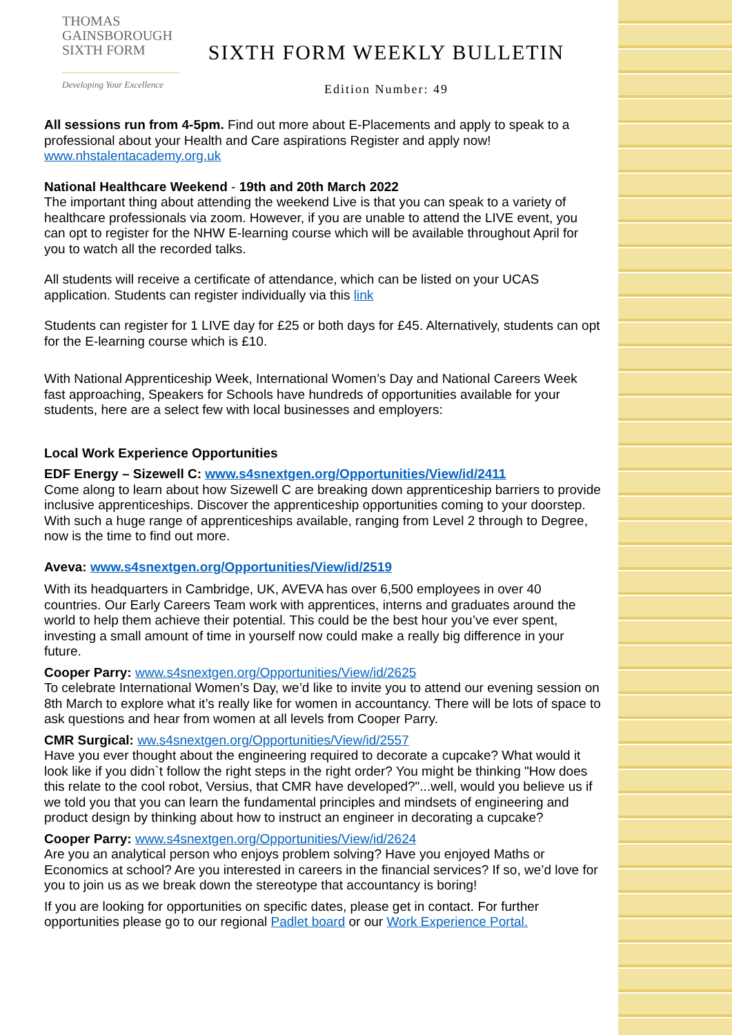THOMAS
GAINSBOROUGH
SIXTH FORM
Developing Your Excellence
SIXTH FORM WEEKLY BULLETIN
Edition Number: 49
All sessions run from 4-5pm. Find out more about E-Placements and apply to speak to a professional about your Health and Care aspirations Register and apply now! www.nhstalentacademy.org.uk
National Healthcare Weekend - 19th and 20th March 2022
The important thing about attending the weekend Live is that you can speak to a variety of healthcare professionals via zoom. However, if you are unable to attend the LIVE event, you can opt to register for the NHW E-learning course which will be available throughout April for you to watch all the recorded talks.
All students will receive a certificate of attendance, which can be listed on your UCAS application. Students can register individually via this link
Students can register for 1 LIVE day for £25 or both days for £45. Alternatively, students can opt for the E-learning course which is £10.
With National Apprenticeship Week, International Women’s Day and National Careers Week fast approaching, Speakers for Schools have hundreds of opportunities available for your students, here are a select few with local businesses and employers:
Local Work Experience Opportunities
EDF Energy – Sizewell C: www.s4snextgen.org/Opportunities/View/id/2411
Come along to learn about how Sizewell C are breaking down apprenticeship barriers to provide inclusive apprenticeships. Discover the apprenticeship opportunities coming to your doorstep. With such a huge range of apprenticeships available, ranging from Level 2 through to Degree, now is the time to find out more.
Aveva: www.s4snextgen.org/Opportunities/View/id/2519
With its headquarters in Cambridge, UK, AVEVA has over 6,500 employees in over 40 countries. Our Early Careers Team work with apprentices, interns and graduates around the world to help them achieve their potential. This could be the best hour you’ve ever spent, investing a small amount of time in yourself now could make a really big difference in your future.
Cooper Parry: www.s4snextgen.org/Opportunities/View/id/2625
To celebrate International Women’s Day, we’d like to invite you to attend our evening session on 8th March to explore what it’s really like for women in accountancy. There will be lots of space to ask questions and hear from women at all levels from Cooper Parry.
CMR Surgical: ww.s4snextgen.org/Opportunities/View/id/2557
Have you ever thought about the engineering required to decorate a cupcake? What would it look like if you didn`t follow the right steps in the right order? You might be thinking "How does this relate to the cool robot, Versius, that CMR have developed?"...well, would you believe us if we told you that you can learn the fundamental principles and mindsets of engineering and product design by thinking about how to instruct an engineer in decorating a cupcake?
Cooper Parry: www.s4snextgen.org/Opportunities/View/id/2624
Are you an analytical person who enjoys problem solving? Have you enjoyed Maths or Economics at school? Are you interested in careers in the financial services? If so, we’d love for you to join us as we break down the stereotype that accountancy is boring!
If you are looking for opportunities on specific dates, please get in contact. For further opportunities please go to our regional Padlet board or our Work Experience Portal.